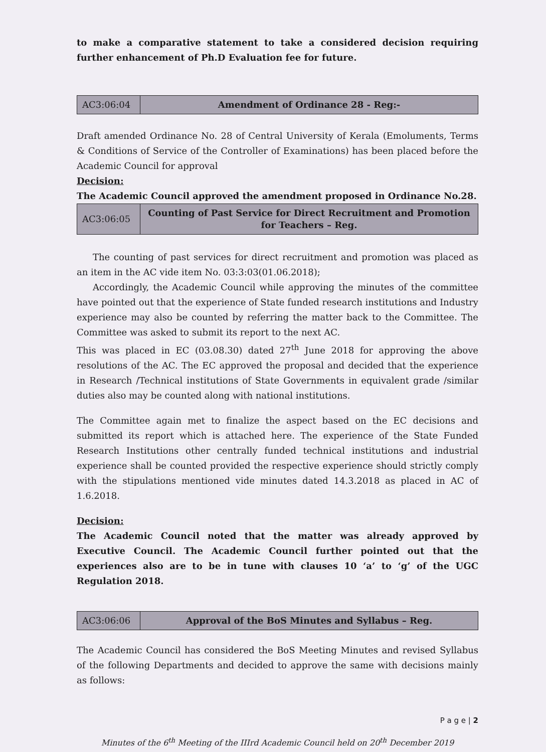to make a comparative statement to take a considered decision requiring further enhancement of Ph.D Evaluation fee for future.
| AC3:06:04 | Amendment of Ordinance 28 - Reg:- |
Draft amended Ordinance No. 28 of Central University of Kerala (Emoluments, Terms & Conditions of Service of the Controller of Examinations) has been placed before the Academic Council for approval
Decision:
The Academic Council approved the amendment proposed in Ordinance No.28.
| AC3:06:05 | Counting of Past Service for Direct Recruitment and Promotion for Teachers – Reg. |
The counting of past services for direct recruitment and promotion was placed as an item in the AC vide item No. 03:3:03(01.06.2018);
Accordingly, the Academic Council while approving the minutes of the committee have pointed out that the experience of State funded research institutions and Industry experience may also be counted by referring the matter back to the Committee. The Committee was asked to submit its report to the next AC.
This was placed in EC (03.08.30) dated 27<sup>th</sup> June 2018 for approving the above resolutions of the AC. The EC approved the proposal and decided that the experience in Research /Technical institutions of State Governments in equivalent grade /similar duties also may be counted along with national institutions.
The Committee again met to finalize the aspect based on the EC decisions and submitted its report which is attached here. The experience of the State Funded Research Institutions other centrally funded technical institutions and industrial experience shall be counted provided the respective experience should strictly comply with the stipulations mentioned vide minutes dated 14.3.2018 as placed in AC of 1.6.2018.
Decision:
The Academic Council noted that the matter was already approved by Executive Council. The Academic Council further pointed out that the experiences also are to be in tune with clauses 10 ‘a’ to ‘g’ of the UGC Regulation 2018.
| AC3:06:06 | Approval of the BoS Minutes and Syllabus – Reg. |
The Academic Council has considered the BoS Meeting Minutes and revised Syllabus of the following Departments and decided to approve the same with decisions mainly as follows:
P a g e | 2
Minutes of the 6<sup>th</sup> Meeting of the IIIrd Academic Council held on 20<sup>th</sup> December 2019